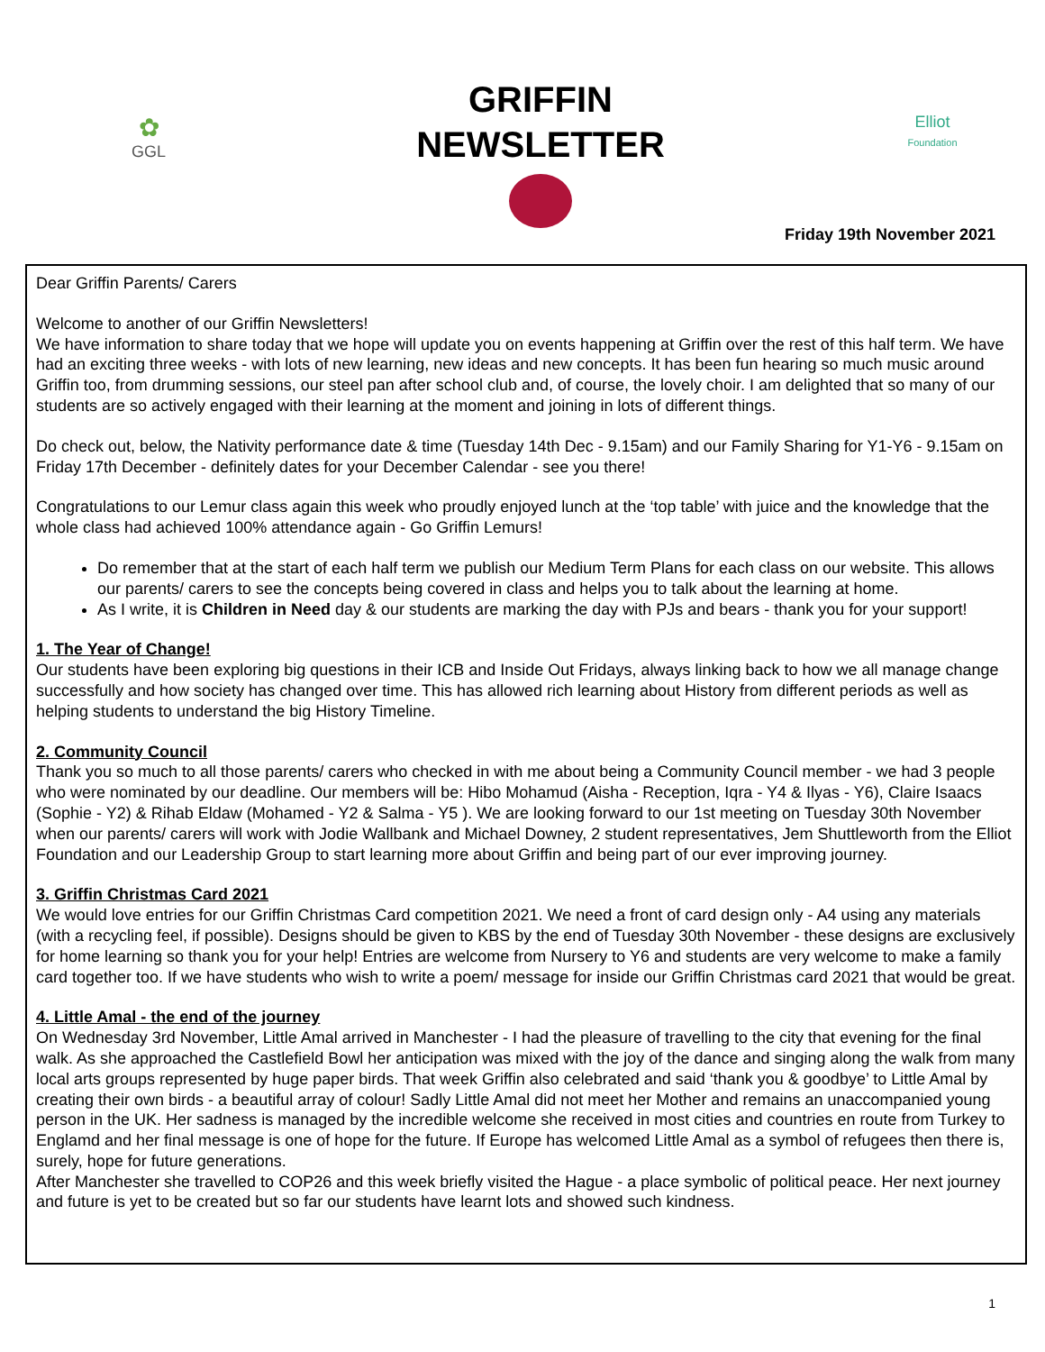✿
GGL
GRIFFIN
NEWSLETTER
Elliot
Foundation
Friday 19th November 2021
Dear Griffin Parents/ Carers
Welcome to another of our Griffin Newsletters!
We have information to share today that we hope will update you on events happening at Griffin over the rest of this half term. We have had an exciting three weeks - with lots of new learning, new ideas and new concepts. It has been fun hearing so much music around Griffin too, from drumming sessions, our steel pan after school club and, of course, the lovely choir. I am delighted that so many of our students are so actively engaged with their learning at the moment and joining in lots of different things.
Do check out, below, the Nativity performance date & time (Tuesday 14th Dec - 9.15am) and our Family Sharing for Y1-Y6 - 9.15am on Friday 17th December - definitely dates for your December Calendar - see you there!
Congratulations to our Lemur class again this week who proudly enjoyed lunch at the ‘top table’ with juice and the knowledge that the whole class had achieved 100% attendance again - Go Griffin Lemurs!
Do remember that at the start of each half term we publish our Medium Term Plans for each class on our website. This allows our parents/ carers to see the concepts being covered in class and helps you to talk about the learning at home.
As I write, it is Children in Need day & our students are marking the day with PJs and bears - thank you for your support!
1. The Year of Change!
Our students have been exploring big questions in their ICB and Inside Out Fridays, always linking back to how we all manage change successfully and how society has changed over time. This has allowed rich learning about History from different periods as well as helping students to understand the big History Timeline.
2. Community Council
Thank you so much to all those parents/ carers who checked in with me about being a Community Council member - we had 3 people who were nominated by our deadline. Our members will be: Hibo Mohamud (Aisha - Reception, Iqra - Y4 & Ilyas - Y6), Claire Isaacs (Sophie - Y2) & Rihab Eldaw (Mohamed - Y2 & Salma - Y5 ). We are looking forward to our 1st meeting on Tuesday 30th November when our parents/ carers will work with Jodie Wallbank and Michael Downey, 2 student representatives, Jem Shuttleworth from the Elliot Foundation and our Leadership Group to start learning more about Griffin and being part of our ever improving journey.
3. Griffin Christmas Card 2021
We would love entries for our Griffin Christmas Card competition 2021. We need a front of card design only - A4 using any materials (with a recycling feel, if possible). Designs should be given to KBS by the end of Tuesday 30th November - these designs are exclusively for home learning so thank you for your help! Entries are welcome from Nursery to Y6 and students are very welcome to make a family card together too. If we have students who wish to write a poem/ message for inside our Griffin Christmas card 2021 that would be great.
4. Little Amal - the end of the journey
On Wednesday 3rd November, Little Amal arrived in Manchester - I had the pleasure of travelling to the city that evening for the final walk. As she approached the Castlefield Bowl her anticipation was mixed with the joy of the dance and singing along the walk from many local arts groups represented by huge paper birds. That week Griffin also celebrated and said ‘thank you & goodbye’ to Little Amal by creating their own birds - a beautiful array of colour! Sadly Little Amal did not meet her Mother and remains an unaccompanied young person in the UK. Her sadness is managed by the incredible welcome she received in most cities and countries en route from Turkey to Englamd and her final message is one of hope for the future. If Europe has welcomed Little Amal as a symbol of refugees then there is, surely, hope for future generations.
After Manchester she travelled to COP26 and this week briefly visited the Hague - a place symbolic of political peace. Her next journey and future is yet to be created but so far our students have learnt lots and showed such kindness.
1